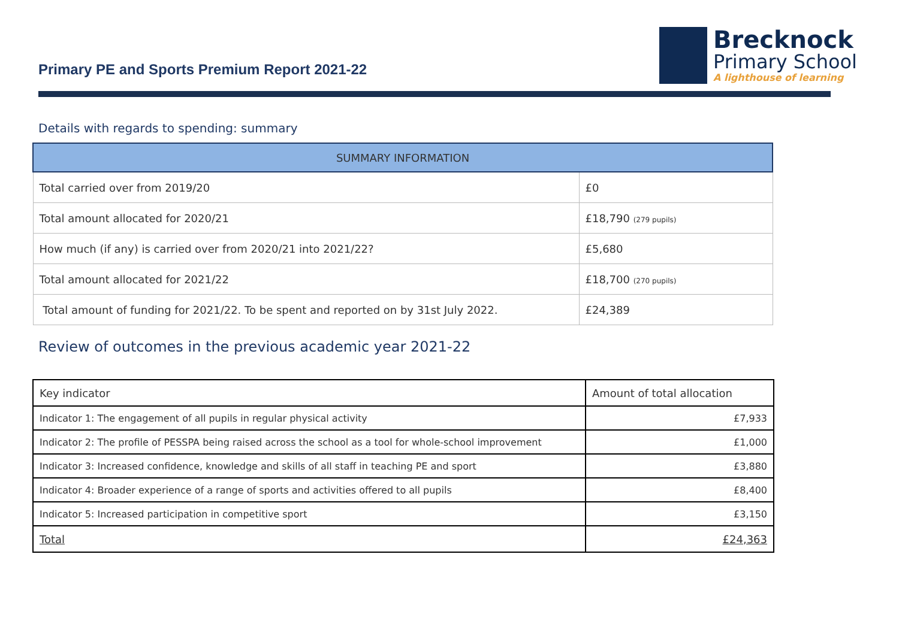Primary PE and Sports Premium Report 2021-22
Brecknock
Primary School
A lighthouse of learning
Details with regards to spending: summary
| SUMMARY INFORMATION | |
| --- | --- |
| Total carried over from 2019/20 | £0 |
| Total amount allocated for 2020/21 | £18,790 (279 pupils) |
| How much (if any) is carried over from 2020/21 into 2021/22? | £5,680 |
| Total amount allocated for 2021/22 | £18,700 (270 pupils) |
| Total amount of funding for 2021/22. To be spent and reported on by 31st July 2022. | £24,389 |
Review of outcomes in the previous academic year 2021-22
| Key indicator | Amount of total allocation |
| Indicator 1: The engagement of all pupils in regular physical activity | £7,933 |
| Indicator 2: The profile of PESSPA being raised across the school as a tool for whole-school improvement | £1,000 |
| Indicator 3: Increased confidence, knowledge and skills of all staff in teaching PE and sport | £3,880 |
| Indicator 4: Broader experience of a range of sports and activities offered to all pupils | £8,400 |
| Indicator 5: Increased participation in competitive sport | £3,150 |
| Total | £24,363 |